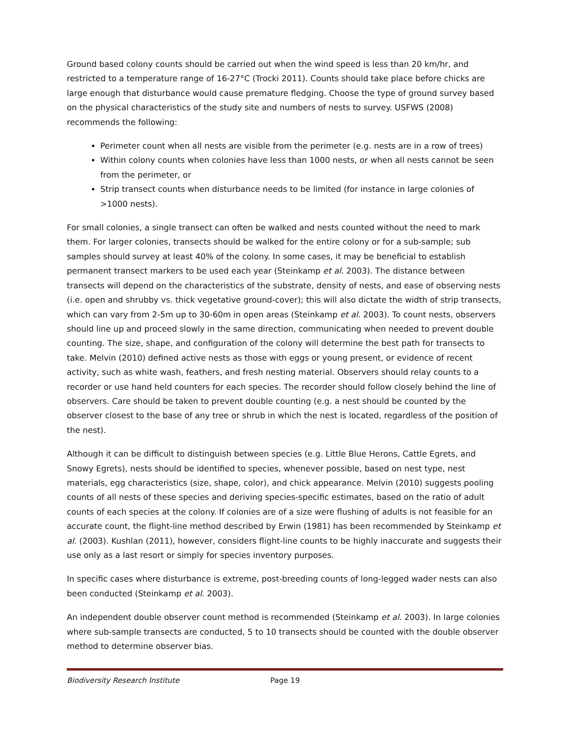Ground based colony counts should be carried out when the wind speed is less than 20 km/hr, and restricted to a temperature range of 16-27°C (Trocki 2011). Counts should take place before chicks are large enough that disturbance would cause premature fledging. Choose the type of ground survey based on the physical characteristics of the study site and numbers of nests to survey. USFWS (2008) recommends the following:
Perimeter count when all nests are visible from the perimeter (e.g. nests are in a row of trees)
Within colony counts when colonies have less than 1000 nests, or when all nests cannot be seen from the perimeter, or
Strip transect counts when disturbance needs to be limited (for instance in large colonies of >1000 nests).
For small colonies, a single transect can often be walked and nests counted without the need to mark them. For larger colonies, transects should be walked for the entire colony or for a sub-sample; sub samples should survey at least 40% of the colony. In some cases, it may be beneficial to establish permanent transect markers to be used each year (Steinkamp et al. 2003). The distance between transects will depend on the characteristics of the substrate, density of nests, and ease of observing nests (i.e. open and shrubby vs. thick vegetative ground-cover); this will also dictate the width of strip transects, which can vary from 2-5m up to 30-60m in open areas (Steinkamp et al. 2003). To count nests, observers should line up and proceed slowly in the same direction, communicating when needed to prevent double counting. The size, shape, and configuration of the colony will determine the best path for transects to take. Melvin (2010) defined active nests as those with eggs or young present, or evidence of recent activity, such as white wash, feathers, and fresh nesting material. Observers should relay counts to a recorder or use hand held counters for each species. The recorder should follow closely behind the line of observers. Care should be taken to prevent double counting (e.g. a nest should be counted by the observer closest to the base of any tree or shrub in which the nest is located, regardless of the position of the nest).
Although it can be difficult to distinguish between species (e.g. Little Blue Herons, Cattle Egrets, and Snowy Egrets), nests should be identified to species, whenever possible, based on nest type, nest materials, egg characteristics (size, shape, color), and chick appearance. Melvin (2010) suggests pooling counts of all nests of these species and deriving species-specific estimates, based on the ratio of adult counts of each species at the colony. If colonies are of a size were flushing of adults is not feasible for an accurate count, the flight-line method described by Erwin (1981) has been recommended by Steinkamp et al. (2003). Kushlan (2011), however, considers flight-line counts to be highly inaccurate and suggests their use only as a last resort or simply for species inventory purposes.
In specific cases where disturbance is extreme, post-breeding counts of long-legged wader nests can also been conducted (Steinkamp et al. 2003).
An independent double observer count method is recommended (Steinkamp et al. 2003). In large colonies where sub-sample transects are conducted, 5 to 10 transects should be counted with the double observer method to determine observer bias.
Biodiversity Research Institute Page 19